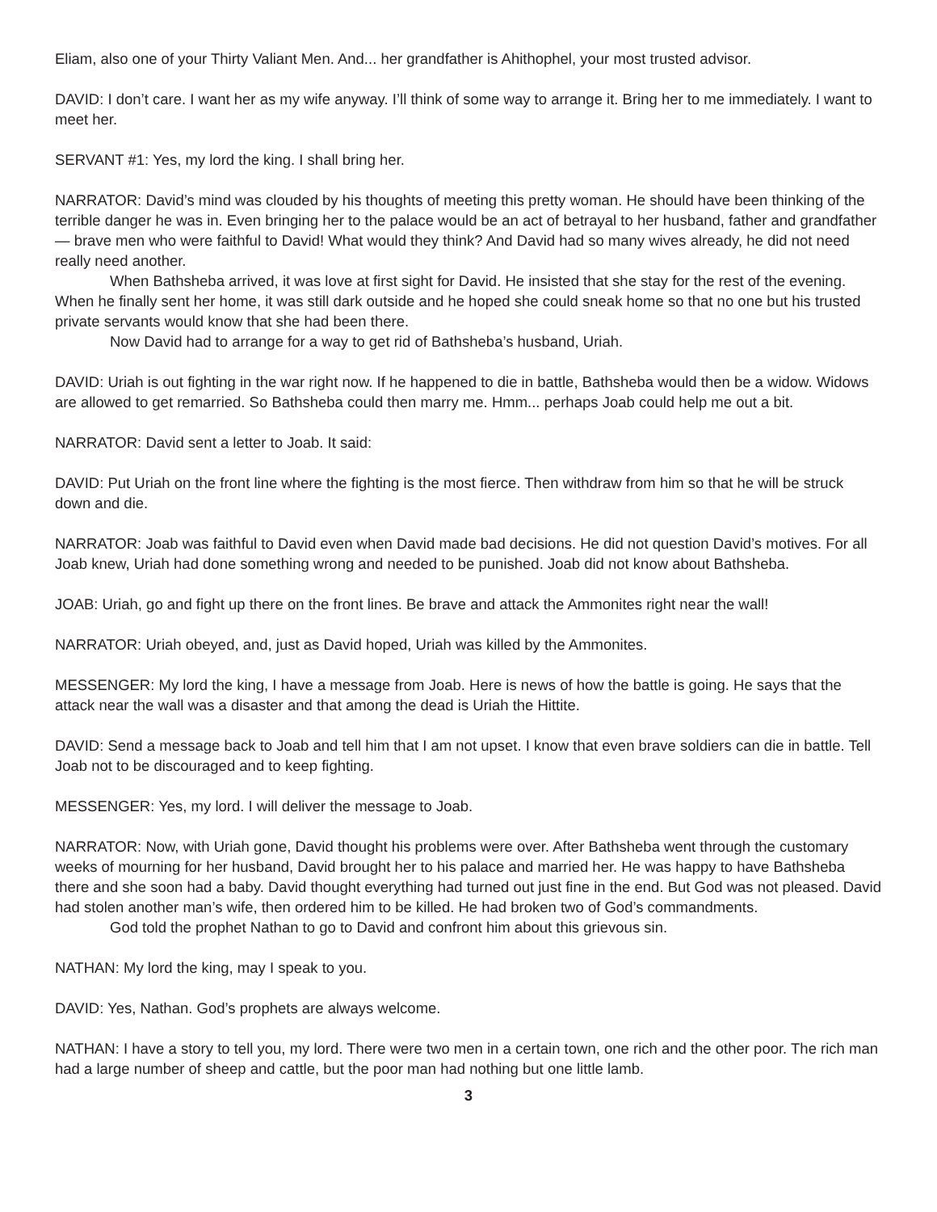Eliam, also one of your Thirty Valiant Men. And... her grandfather is Ahithophel, your most trusted advisor.
DAVID: I don’t care. I want her as my wife anyway. I’ll think of some way to arrange it. Bring her to me immediately. I want to meet her.
SERVANT #1: Yes, my lord the king. I shall bring her.
NARRATOR: David’s mind was clouded by his thoughts of meeting this pretty woman. He should have been thinking of the terrible danger he was in. Even bringing her to the palace would be an act of betrayal to her husband, father and grandfather — brave men who were faithful to David! What would they think? And David had so many wives already, he did not need really need another.
When Bathsheba arrived, it was love at first sight for David. He insisted that she stay for the rest of the evening. When he finally sent her home, it was still dark outside and he hoped she could sneak home so that no one but his trusted private servants would know that she had been there.
Now David had to arrange for a way to get rid of Bathsheba’s husband, Uriah.
DAVID: Uriah is out fighting in the war right now. If he happened to die in battle, Bathsheba would then be a widow. Widows are allowed to get remarried. So Bathsheba could then marry me. Hmm... perhaps Joab could help me out a bit.
NARRATOR: David sent a letter to Joab. It said:
DAVID: Put Uriah on the front line where the fighting is the most fierce. Then withdraw from him so that he will be struck down and die.
NARRATOR: Joab was faithful to David even when David made bad decisions. He did not question David’s motives. For all Joab knew, Uriah had done something wrong and needed to be punished. Joab did not know about Bathsheba.
JOAB: Uriah, go and fight up there on the front lines. Be brave and attack the Ammonites right near the wall!
NARRATOR: Uriah obeyed, and, just as David hoped, Uriah was killed by the Ammonites.
MESSENGER: My lord the king, I have a message from Joab. Here is news of how the battle is going. He says that the attack near the wall was a disaster and that among the dead is Uriah the Hittite.
DAVID: Send a message back to Joab and tell him that I am not upset. I know that even brave soldiers can die in battle. Tell Joab not to be discouraged and to keep fighting.
MESSENGER: Yes, my lord. I will deliver the message to Joab.
NARRATOR: Now, with Uriah gone, David thought his problems were over. After Bathsheba went through the customary weeks of mourning for her husband, David brought her to his palace and married her. He was happy to have Bathsheba there and she soon had a baby. David thought everything had turned out just fine in the end. But God was not pleased. David had stolen another man’s wife, then ordered him to be killed. He had broken two of God’s commandments.
God told the prophet Nathan to go to David and confront him about this grievous sin.
NATHAN: My lord the king, may I speak to you.
DAVID: Yes, Nathan. God’s prophets are always welcome.
NATHAN: I have a story to tell you, my lord. There were two men in a certain town, one rich and the other poor. The rich man had a large number of sheep and cattle, but the poor man had nothing but one little lamb.
3